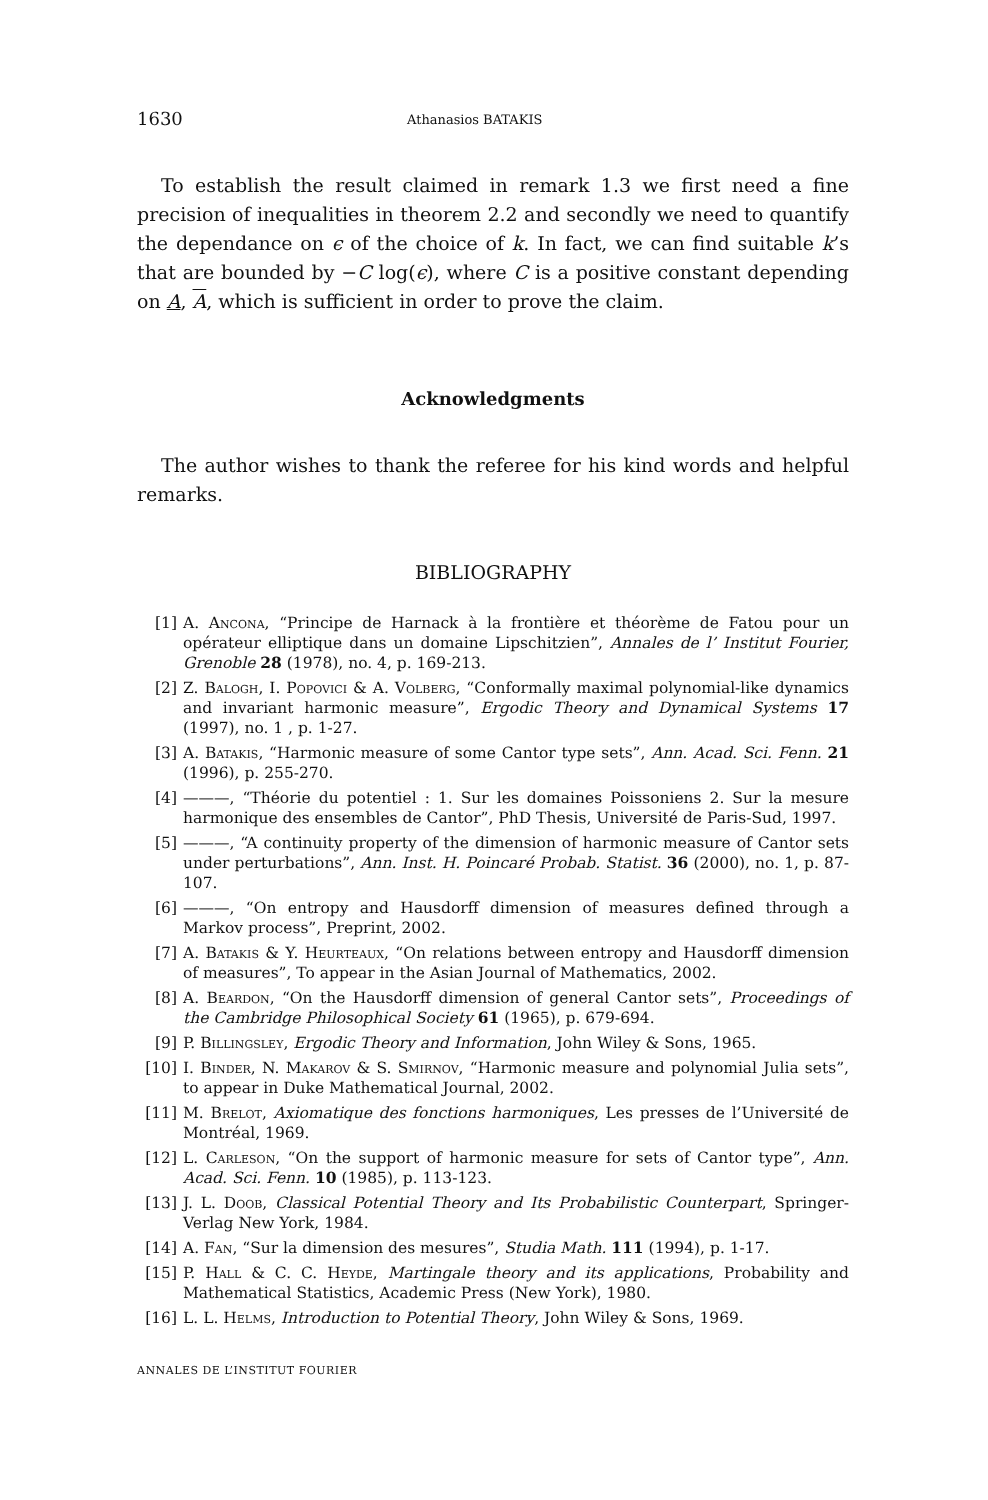1630 Athanasios BATAKIS
To establish the result claimed in remark 1.3 we first need a fine precision of inequalities in theorem 2.2 and secondly we need to quantify the dependance on ϵ of the choice of k. In fact, we can find suitable k’s that are bounded by −C log(ϵ), where C is a positive constant depending on A, A, which is sufficient in order to prove the claim.
Acknowledgments
The author wishes to thank the referee for his kind words and helpful remarks.
BIBLIOGRAPHY
[1] A. Ancona, “Principe de Harnack à la frontière et théorème de Fatou pour un opérateur elliptique dans un domaine Lipschitzien”, Annales de l’ Institut Fourier, Grenoble 28 (1978), no. 4, p. 169-213.
[2] Z. Balogh, I. Popovici & A. Volberg, “Conformally maximal polynomial-like dynamics and invariant harmonic measure”, Ergodic Theory and Dynamical Systems 17 (1997), no. 1 , p. 1-27.
[3] A. Batakis, “Harmonic measure of some Cantor type sets”, Ann. Acad. Sci. Fenn. 21 (1996), p. 255-270.
[4] ———, “Théorie du potentiel : 1. Sur les domaines Poissoniens 2. Sur la mesure harmonique des ensembles de Cantor”, PhD Thesis, Université de Paris-Sud, 1997.
[5] ———, “A continuity property of the dimension of harmonic measure of Cantor sets under perturbations”, Ann. Inst. H. Poincaré Probab. Statist. 36 (2000), no. 1, p. 87-107.
[6] ———, “On entropy and Hausdorff dimension of measures defined through a Markov process”, Preprint, 2002.
[7] A. Batakis & Y. Heurteaux, “On relations between entropy and Hausdorff dimension of measures”, To appear in the Asian Journal of Mathematics, 2002.
[8] A. Beardon, “On the Hausdorff dimension of general Cantor sets”, Proceedings of the Cambridge Philosophical Society 61 (1965), p. 679-694.
[9] P. Billingsley, Ergodic Theory and Information, John Wiley & Sons, 1965.
[10] I. Binder, N. Makarov & S. Smirnov, “Harmonic measure and polynomial Julia sets”, to appear in Duke Mathematical Journal, 2002.
[11] M. Brelot, Axiomatique des fonctions harmoniques, Les presses de l’Université de Montréal, 1969.
[12] L. Carleson, “On the support of harmonic measure for sets of Cantor type”, Ann. Acad. Sci. Fenn. 10 (1985), p. 113-123.
[13] J. L. Doob, Classical Potential Theory and Its Probabilistic Counterpart, Springer-Verlag New York, 1984.
[14] A. Fan, “Sur la dimension des mesures”, Studia Math. 111 (1994), p. 1-17.
[15] P. Hall & C. C. Heyde, Martingale theory and its applications, Probability and Mathematical Statistics, Academic Press (New York), 1980.
[16] L. L. Helms, Introduction to Potential Theory, John Wiley & Sons, 1969.
ANNALES DE L’INSTITUT FOURIER